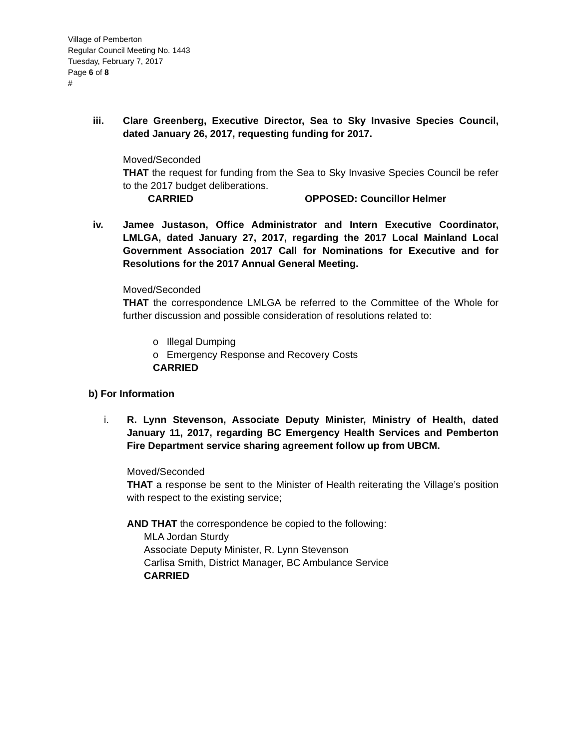Village of Pemberton
Regular Council Meeting No. 1443
Tuesday, February 7, 2017
Page 6 of 8
#
iii. Clare Greenberg, Executive Director, Sea to Sky Invasive Species Council, dated January 26, 2017, requesting funding for 2017.
Moved/Seconded
THAT the request for funding from the Sea to Sky Invasive Species Council be refer to the 2017 budget deliberations.
CARRIED OPPOSED: Councillor Helmer
iv. Jamee Justason, Office Administrator and Intern Executive Coordinator, LMLGA, dated January 27, 2017, regarding the 2017 Local Mainland Local Government Association 2017 Call for Nominations for Executive and for Resolutions for the 2017 Annual General Meeting.
Moved/Seconded
THAT the correspondence LMLGA be referred to the Committee of the Whole for further discussion and possible consideration of resolutions related to:
o Illegal Dumping
o Emergency Response and Recovery Costs
CARRIED
b) For Information
i. R. Lynn Stevenson, Associate Deputy Minister, Ministry of Health, dated January 11, 2017, regarding BC Emergency Health Services and Pemberton Fire Department service sharing agreement follow up from UBCM.
Moved/Seconded
THAT a response be sent to the Minister of Health reiterating the Village’s position with respect to the existing service;
AND THAT the correspondence be copied to the following:
MLA Jordan Sturdy
Associate Deputy Minister, R. Lynn Stevenson
Carlisa Smith, District Manager, BC Ambulance Service
CARRIED